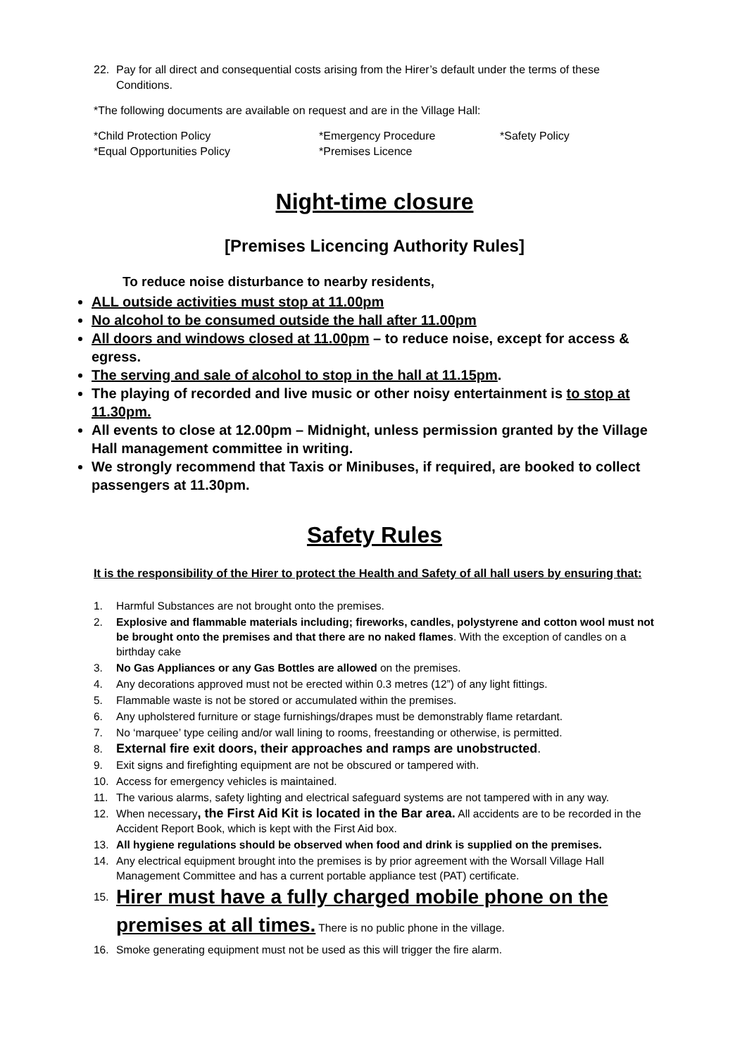22. Pay for all direct and consequential costs arising from the Hirer’s default under the terms of these Conditions.
*The following documents are available on request and are in the Village Hall:
*Child Protection Policy *Emergency Procedure *Safety Policy *Equal Opportunities Policy *Premises Licence
Night-time closure
[Premises Licencing Authority Rules]
To reduce noise disturbance to nearby residents,
ALL outside activities must stop at 11.00pm
No alcohol to be consumed outside the hall after 11.00pm
All doors and windows closed at 11.00pm – to reduce noise, except for access & egress.
The serving and sale of alcohol to stop in the hall at 11.15pm.
The playing of recorded and live music or other noisy entertainment is to stop at 11.30pm.
All events to close at 12.00pm – Midnight, unless permission granted by the Village Hall management committee in writing.
We strongly recommend that Taxis or Minibuses, if required, are booked to collect passengers at 11.30pm.
Safety Rules
It is the responsibility of the Hirer to protect the Health and Safety of all hall users by ensuring that:
1. Harmful Substances are not brought onto the premises.
2. Explosive and flammable materials including; fireworks, candles, polystyrene and cotton wool must not be brought onto the premises and that there are no naked flames. With the exception of candles on a birthday cake
3. No Gas Appliances or any Gas Bottles are allowed on the premises.
4. Any decorations approved must not be erected within 0.3 metres (12”) of any light fittings.
5. Flammable waste is not be stored or accumulated within the premises.
6. Any upholstered furniture or stage furnishings/drapes must be demonstrably flame retardant.
7. No ‘marquee’ type ceiling and/or wall lining to rooms, freestanding or otherwise, is permitted.
8. External fire exit doors, their approaches and ramps are unobstructed.
9. Exit signs and firefighting equipment are not be obscured or tampered with.
10. Access for emergency vehicles is maintained.
11. The various alarms, safety lighting and electrical safeguard systems are not tampered with in any way.
12. When necessary, the First Aid Kit is located in the Bar area. All accidents are to be recorded in the Accident Report Book, which is kept with the First Aid box.
13. All hygiene regulations should be observed when food and drink is supplied on the premises.
14. Any electrical equipment brought into the premises is by prior agreement with the Worsall Village Hall Management Committee and has a current portable appliance test (PAT) certificate.
15. Hirer must have a fully charged mobile phone on the premises at all times. There is no public phone in the village.
16. Smoke generating equipment must not be used as this will trigger the fire alarm.